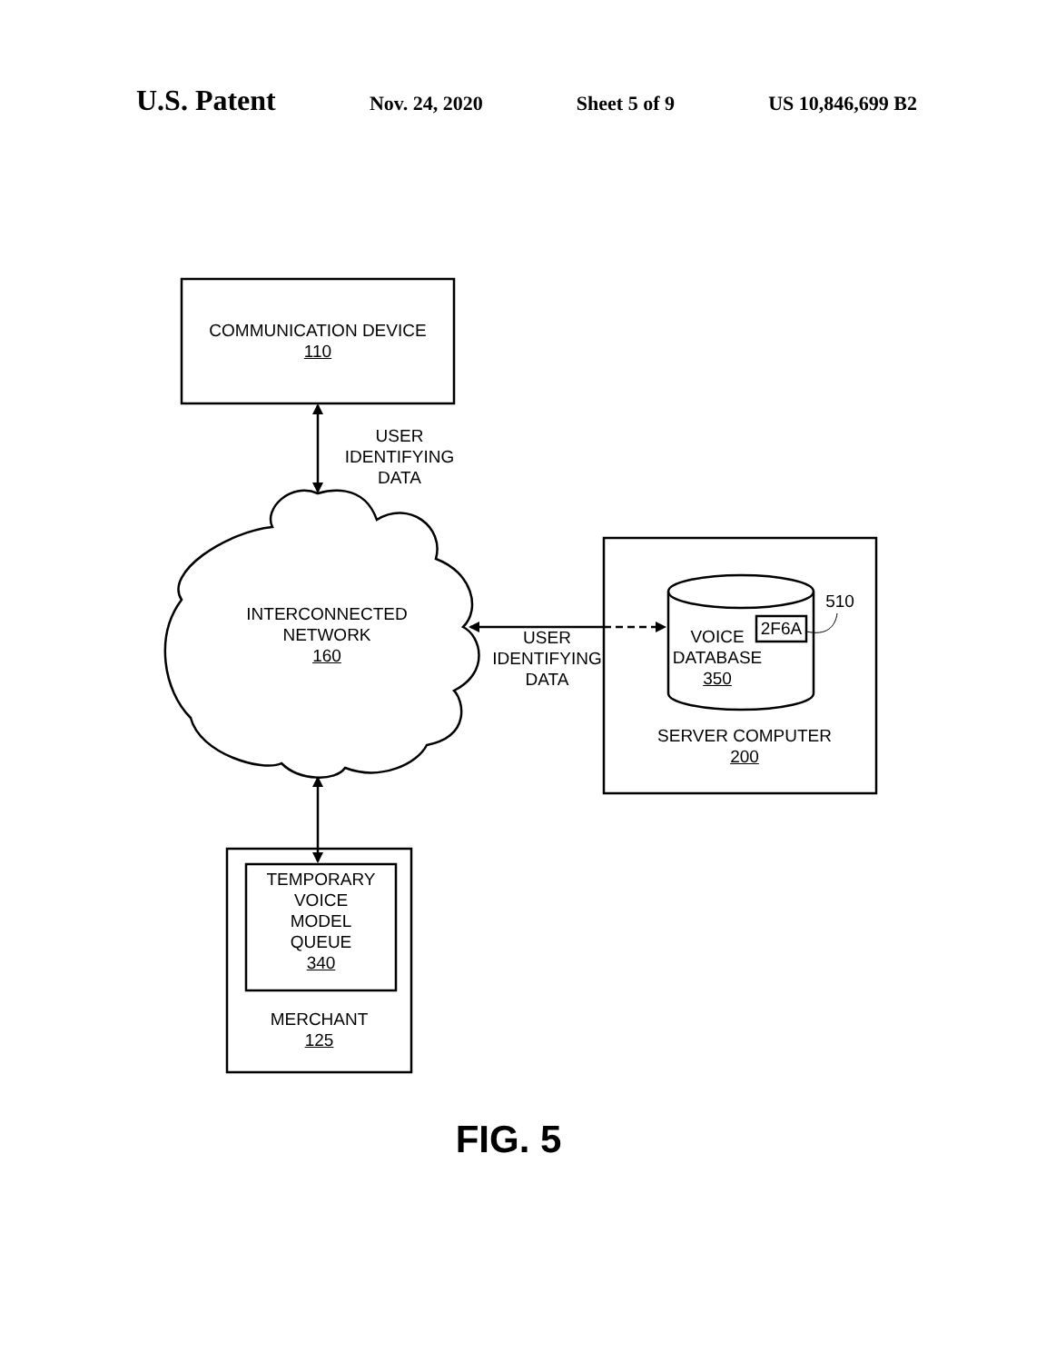U.S. Patent Nov. 24, 2020 Sheet 5 of 9 US 10,846,699 B2
COMMUNICATION DEVICE
110
USER IDENTIFYING
DATA
INTERCONNECTED
NETWORK
160
USER
IDENTIFYING
DATA
VOICE
DATABASE
350
2F6A
510
SERVER COMPUTER
200
TEMPORARY
VOICE
MODEL
QUEUE
340
MERCHANT
125
FIG. 5